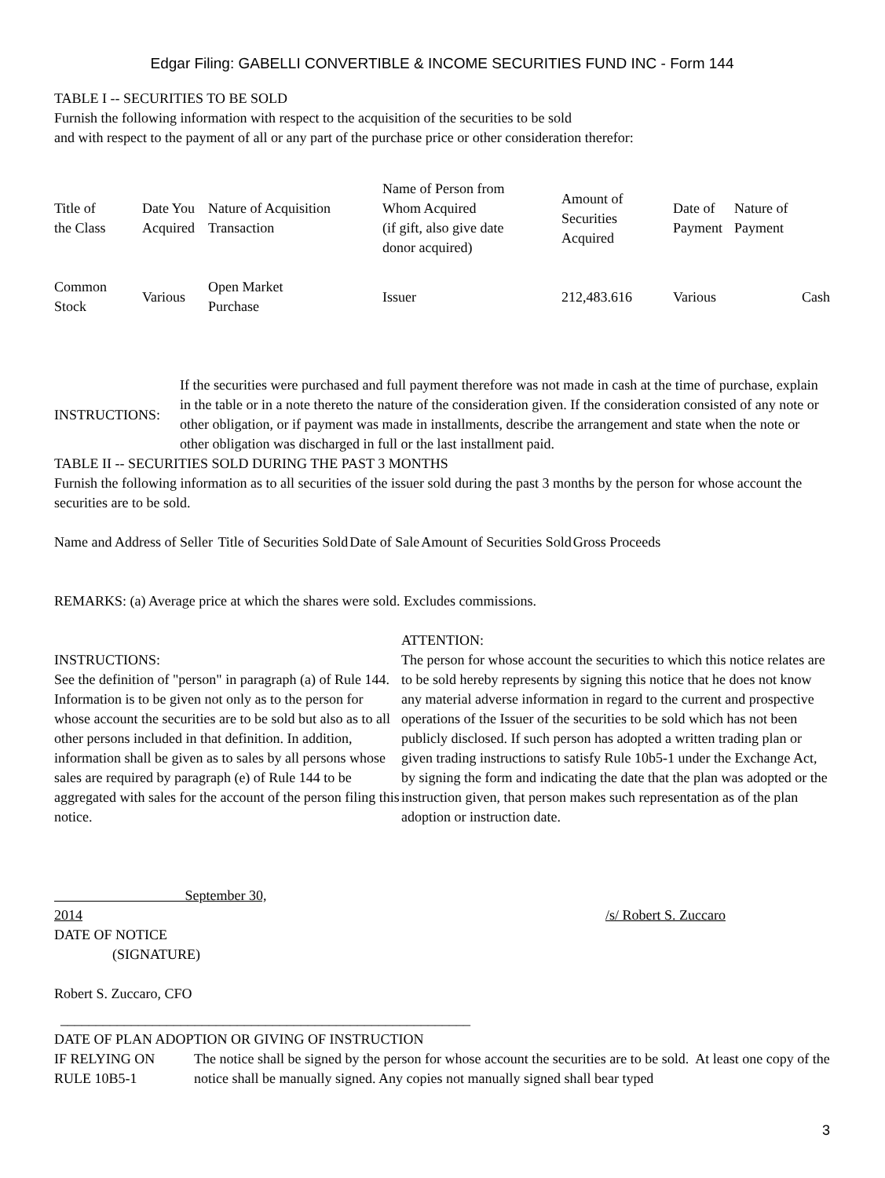Edgar Filing: GABELLI CONVERTIBLE & INCOME SECURITIES FUND INC - Form 144
TABLE I -- SECURITIES TO BE SOLD
Furnish the following information with respect to the acquisition of the securities to be sold
and with respect to the payment of all or any part of the purchase price or other consideration therefor:
| Title of the Class | Date You Acquired | Nature of Acquisition Transaction | Name of Person from Whom Acquired (if gift, also give date donor acquired) | Amount of Securities Acquired | Date of Payment | Nature of Payment |
| --- | --- | --- | --- | --- | --- | --- |
| Common Stock | Various | Open Market Purchase | Issuer | 212,483.616 | Various | Cash |
| INSTRUCTIONS: | If the securities were purchased and full payment therefore was not made in cash at the time of purchase, explain in the table or in a note thereto the nature of the consideration given. If the consideration consisted of any note or other obligation, or if payment was made in installments, describe the arrangement and state when the note or other obligation was discharged in full or the last installment paid. |
TABLE II -- SECURITIES SOLD DURING THE PAST 3 MONTHS
Furnish the following information as to all securities of the issuer sold during the past 3 months by the person for whose account the securities are to be sold.
| Name and Address of Seller | Title of Securities Sold | Date of Sale | Amount of Securities Sold | Gross Proceeds |
| --- | --- | --- | --- | --- |
REMARKS: (a) Average price at which the shares were sold. Excludes commissions.
| INSTRUCTIONS: See the definition of "person" in paragraph (a) of Rule 144. Information is to be given not only as to the person for whose account the securities are to be sold but also as to all other persons included in that definition. In addition, information shall be given as to sales by all persons whose sales are required by paragraph (e) of Rule 144 to be aggregated with sales for the account of the person filing this notice. | ATTENTION: The person for whose account the securities to which this notice relates are to be sold hereby represents by signing this notice that he does not know any material adverse information in regard to the current and prospective operations of the Issuer of the securities to be sold which has not been publicly disclosed. If such person has adopted a written trading plan or given trading instructions to satisfy Rule 10b5-1 under the Exchange Act, by signing the form and indicating the date that the plan was adopted or the instruction given, that person makes such representation as of the plan adoption or instruction date. |
| September 30, 2014 | /s/ Robert S. Zuccaro |
DATE OF NOTICE
(SIGNATURE)
Robert S. Zuccaro, CFO
__________________________________________________________
DATE OF PLAN ADOPTION OR GIVING OF INSTRUCTION
| IF RELYING ON RULE 10B5-1 | The notice shall be signed by the person for whose account the securities are to be sold. At least one copy of the notice shall be manually signed. Any copies not manually signed shall bear typed |
3